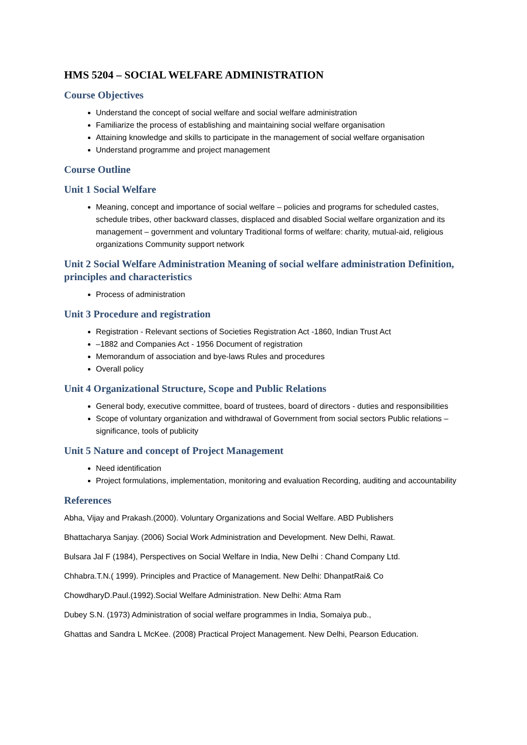HMS 5204 – SOCIAL WELFARE ADMINISTRATION
Course Objectives
Understand the concept of social welfare and social welfare administration
Familiarize the process of establishing and maintaining social welfare organisation
Attaining knowledge and skills to participate in the management of social welfare organisation
Understand programme and project management
Course Outline
Unit 1 Social Welfare
Meaning, concept and importance of social welfare – policies and programs for scheduled castes, schedule tribes, other backward classes, displaced and disabled Social welfare organization and its management – government and voluntary Traditional forms of welfare: charity, mutual-aid, religious organizations Community support network
Unit 2 Social Welfare Administration Meaning of social welfare administration Definition, principles and characteristics
Process of administration
Unit 3 Procedure and registration
Registration - Relevant sections of Societies Registration Act -1860, Indian Trust Act
–1882 and Companies Act - 1956 Document of registration
Memorandum of association and bye-laws Rules and procedures
Overall policy
Unit 4 Organizational Structure, Scope and Public Relations
General body, executive committee, board of trustees, board of directors - duties and responsibilities
Scope of voluntary organization and withdrawal of Government from social sectors Public relations – significance, tools of publicity
Unit 5 Nature and concept of Project Management
Need identification
Project formulations, implementation, monitoring and evaluation Recording, auditing and accountability
References
Abha, Vijay and Prakash.(2000). Voluntary Organizations and Social Welfare. ABD Publishers
Bhattacharya Sanjay. (2006) Social Work Administration and Development. New Delhi, Rawat.
Bulsara Jal F (1984), Perspectives on Social Welfare in India, New Delhi : Chand Company Ltd.
Chhabra.T.N.( 1999). Principles and Practice of Management. New Delhi: DhanpatRai& Co
ChowdharyD.Paul.(1992).Social Welfare Administration. New Delhi: Atma Ram
Dubey S.N. (1973) Administration of social welfare programmes in India, Somaiya pub.,
Ghattas and Sandra L McKee. (2008) Practical Project Management. New Delhi, Pearson Education.